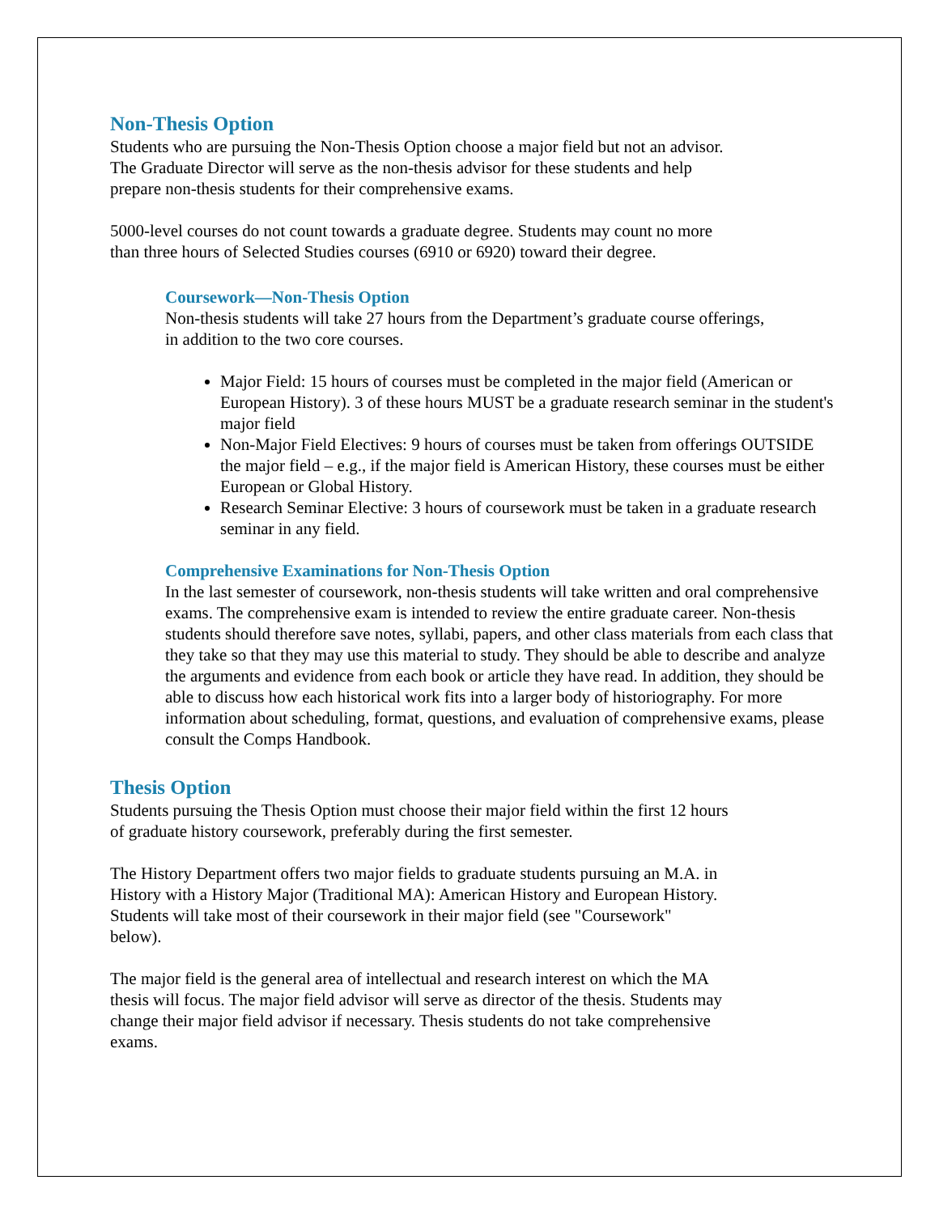Non-Thesis Option
Students who are pursuing the Non-Thesis Option choose a major field but not an advisor.
The Graduate Director will serve as the non-thesis advisor for these students and help
prepare non-thesis students for their comprehensive exams.
5000-level courses do not count towards a graduate degree. Students may count no more
than three hours of Selected Studies courses (6910 or 6920) toward their degree.
Coursework—Non-Thesis Option
Non-thesis students will take 27 hours from the Department’s graduate course offerings,
in addition to the two core courses.
Major Field: 15 hours of courses must be completed in the major field (American or European History). 3 of these hours MUST be a graduate research seminar in the student's major field
Non-Major Field Electives: 9 hours of courses must be taken from offerings OUTSIDE the major field – e.g., if the major field is American History, these courses must be either European or Global History.
Research Seminar Elective: 3 hours of coursework must be taken in a graduate research seminar in any field.
Comprehensive Examinations for Non-Thesis Option
In the last semester of coursework, non-thesis students will take written and oral comprehensive exams. The comprehensive exam is intended to review the entire graduate career. Non-thesis students should therefore save notes, syllabi, papers, and other class materials from each class that they take so that they may use this material to study. They should be able to describe and analyze the arguments and evidence from each book or article they have read. In addition, they should be able to discuss how each historical work fits into a larger body of historiography. For more information about scheduling, format, questions, and evaluation of comprehensive exams, please consult the Comps Handbook.
Thesis Option
Students pursuing the Thesis Option must choose their major field within the first 12 hours
of graduate history coursework, preferably during the first semester.
The History Department offers two major fields to graduate students pursuing an M.A. in
History with a History Major (Traditional MA): American History and European History.
Students will take most of their coursework in their major field (see "Coursework"
below).
The major field is the general area of intellectual and research interest on which the MA
thesis will focus. The major field advisor will serve as director of the thesis. Students may
change their major field advisor if necessary. Thesis students do not take comprehensive
exams.